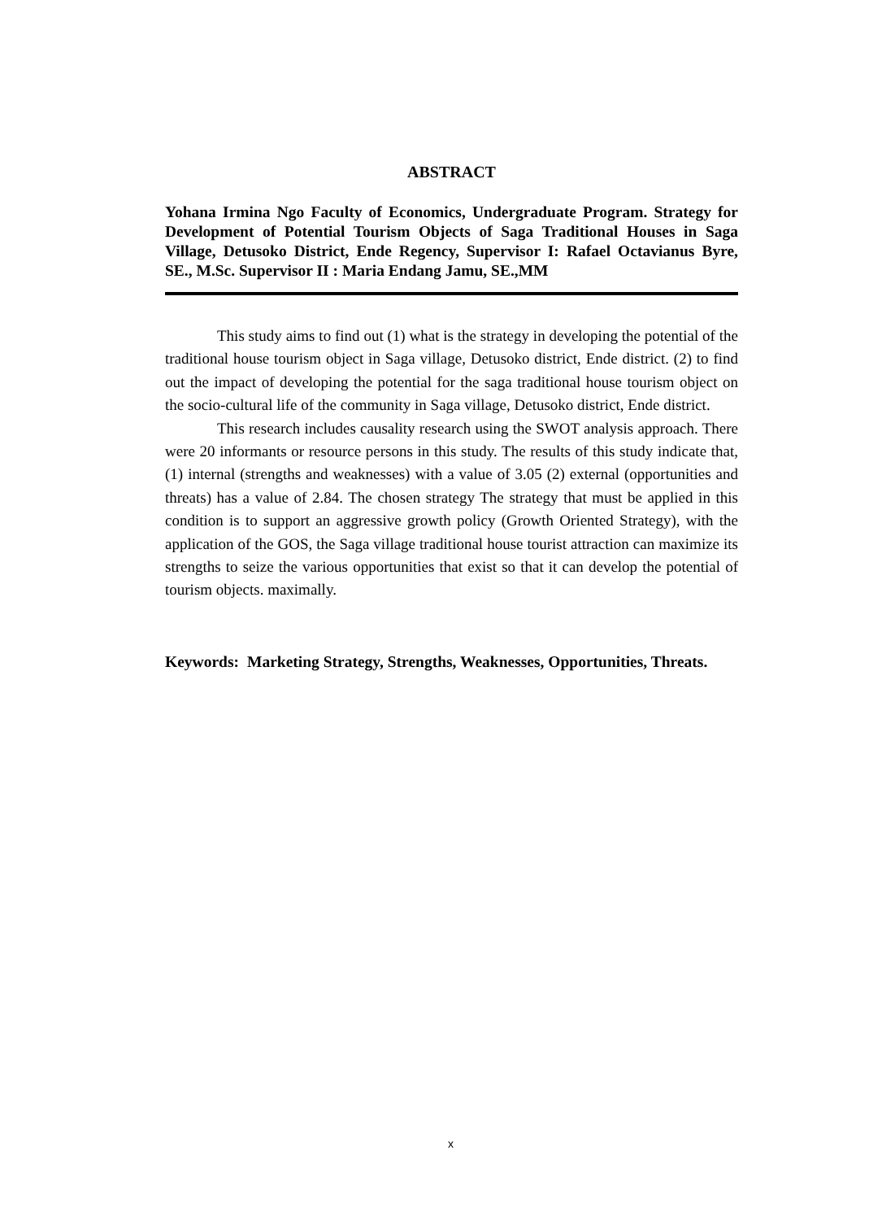ABSTRACT
Yohana Irmina Ngo Faculty of Economics, Undergraduate Program. Strategy for Development of Potential Tourism Objects of Saga Traditional Houses in Saga Village, Detusoko District, Ende Regency, Supervisor I: Rafael Octavianus Byre, SE., M.Sc. Supervisor II : Maria Endang Jamu, SE.,MM
This study aims to find out (1) what is the strategy in developing the potential of the traditional house tourism object in Saga village, Detusoko district, Ende district. (2) to find out the impact of developing the potential for the saga traditional house tourism object on the socio-cultural life of the community in Saga village, Detusoko district, Ende district.
This research includes causality research using the SWOT analysis approach. There were 20 informants or resource persons in this study. The results of this study indicate that, (1) internal (strengths and weaknesses) with a value of 3.05 (2) external (opportunities and threats) has a value of 2.84. The chosen strategy The strategy that must be applied in this condition is to support an aggressive growth policy (Growth Oriented Strategy), with the application of the GOS, the Saga village traditional house tourist attraction can maximize its strengths to seize the various opportunities that exist so that it can develop the potential of tourism objects. maximally.
Keywords: Marketing Strategy, Strengths, Weaknesses, Opportunities, Threats.
x